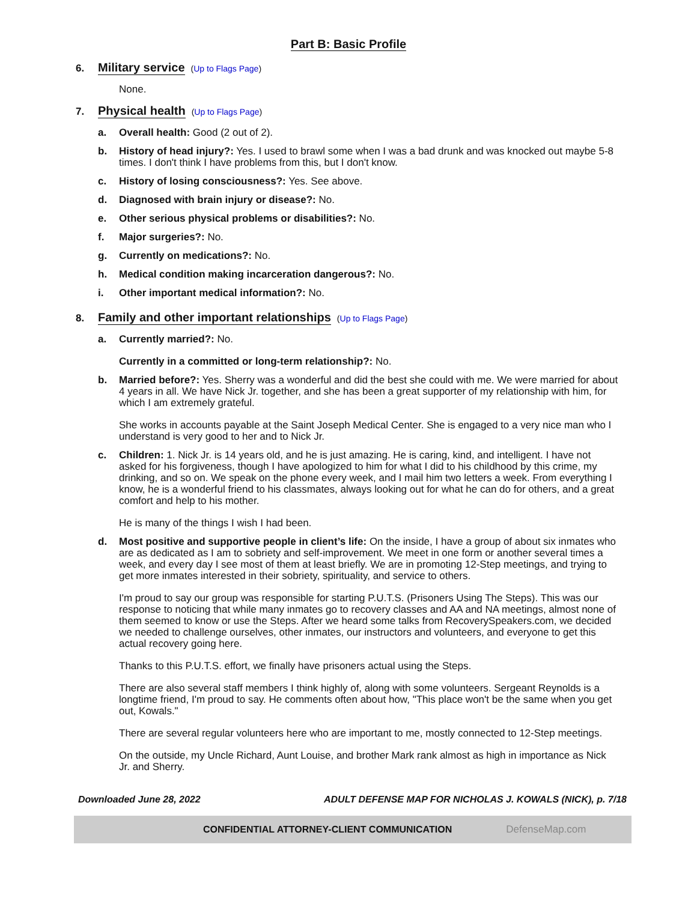Part B: Basic Profile
6.
Military service (Up to Flags Page)
None.
7.
Physical health (Up to Flags Page)
a. Overall health: Good (2 out of 2).
b. History of head injury?: Yes. I used to brawl some when I was a bad drunk and was knocked out maybe 5-8 times. I don't think I have problems from this, but I don't know.
c. History of losing consciousness?: Yes. See above.
d. Diagnosed with brain injury or disease?: No.
e. Other serious physical problems or disabilities?: No.
f. Major surgeries?: No.
g. Currently on medications?: No.
h. Medical condition making incarceration dangerous?: No.
i. Other important medical information?: No.
8.
Family and other important relationships (Up to Flags Page)
a. Currently married?: No.
Currently in a committed or long-term relationship?: No.
b. Married before?: Yes. Sherry was a wonderful and did the best she could with me. We were married for about 4 years in all. We have Nick Jr. together, and she has been a great supporter of my relationship with him, for which I am extremely grateful.
She works in accounts payable at the Saint Joseph Medical Center. She is engaged to a very nice man who I understand is very good to her and to Nick Jr.
c. Children: 1. Nick Jr. is 14 years old, and he is just amazing. He is caring, kind, and intelligent. I have not asked for his forgiveness, though I have apologized to him for what I did to his childhood by this crime, my drinking, and so on. We speak on the phone every week, and I mail him two letters a week. From everything I know, he is a wonderful friend to his classmates, always looking out for what he can do for others, and a great comfort and help to his mother.
He is many of the things I wish I had been.
d. Most positive and supportive people in client’s life: On the inside, I have a group of about six inmates who are as dedicated as I am to sobriety and self-improvement. We meet in one form or another several times a week, and every day I see most of them at least briefly. We are in promoting 12-Step meetings, and trying to get more inmates interested in their sobriety, spirituality, and service to others.
I'm proud to say our group was responsible for starting P.U.T.S. (Prisoners Using The Steps). This was our response to noticing that while many inmates go to recovery classes and AA and NA meetings, almost none of them seemed to know or use the Steps. After we heard some talks from RecoverySpeakers.com, we decided we needed to challenge ourselves, other inmates, our instructors and volunteers, and everyone to get this actual recovery going here.
Thanks to this P.U.T.S. effort, we finally have prisoners actual using the Steps.
There are also several staff members I think highly of, along with some volunteers. Sergeant Reynolds is a longtime friend, I'm proud to say. He comments often about how, "This place won't be the same when you get out, Kowals."
There are several regular volunteers here who are important to me, mostly connected to 12-Step meetings.
On the outside, my Uncle Richard, Aunt Louise, and brother Mark rank almost as high in importance as Nick Jr. and Sherry.
Downloaded June 28, 2022 ADULT DEFENSE MAP FOR NICHOLAS J. KOWALS (NICK), p. 7/18
CONFIDENTIAL ATTORNEY-CLIENT COMMUNICATION DefenseMap.com